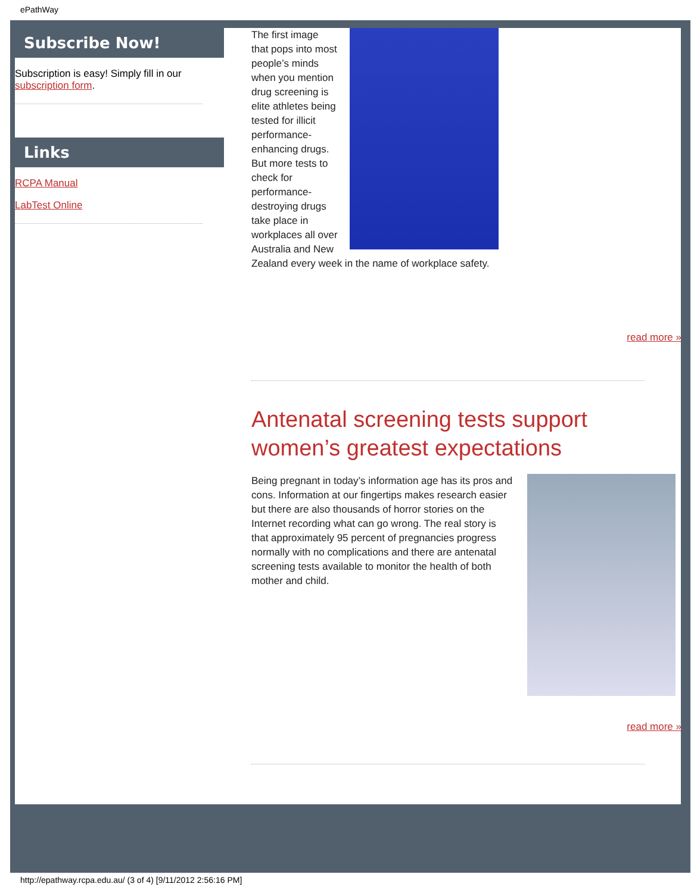ePathWay
Subscribe Now!
Subscription is easy! Simply fill in our subscription form.
Links
RCPA Manual
LabTest Online
The first image that pops into most people’s minds when you mention drug screening is elite athletes being tested for illicit performance-enhancing drugs. But more tests to check for performance-destroying drugs take place in workplaces all over Australia and New Zealand every week in the name of workplace safety.
read more »
Antenatal screening tests support women’s greatest expectations
Being pregnant in today’s information age has its pros and cons. Information at our fingertips makes research easier but there are also thousands of horror stories on the Internet recording what can go wrong. The real story is that approximately 95 percent of pregnancies progress normally with no complications and there are antenatal screening tests available to monitor the health of both mother and child.
read more »
http://epathway.rcpa.edu.au/ (3 of 4) [9/11/2012 2:56:16 PM]